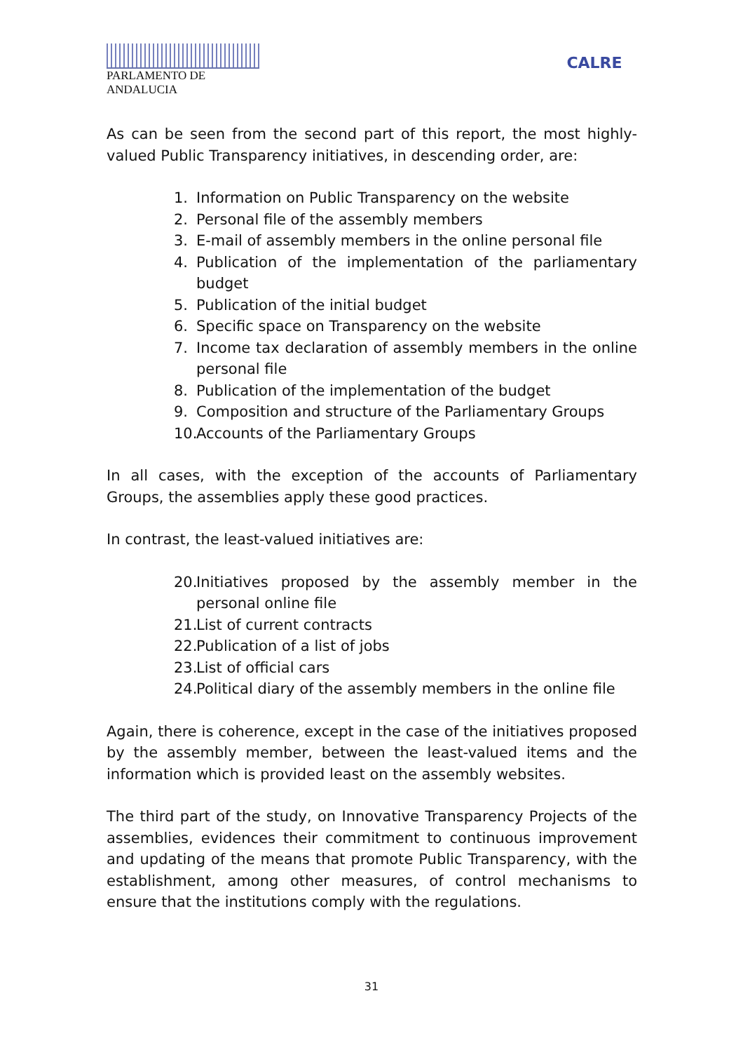PARLAMENTO DE ANDALUCIA
CALRE
As can be seen from the second part of this report, the most highly-valued Public Transparency initiatives, in descending order, are:
1. Information on Public Transparency on the website
2. Personal file of the assembly members
3. E-mail of assembly members in the online personal file
4. Publication of the implementation of the parliamentary budget
5. Publication of the initial budget
6. Specific space on Transparency on the website
7. Income tax declaration of assembly members in the online personal file
8. Publication of the implementation of the budget
9. Composition and structure of the Parliamentary Groups
10. Accounts of the Parliamentary Groups
In all cases, with the exception of the accounts of Parliamentary Groups, the assemblies apply these good practices.
In contrast, the least-valued initiatives are:
20. Initiatives proposed by the assembly member in the personal online file
21. List of current contracts
22. Publication of a list of jobs
23. List of official cars
24. Political diary of the assembly members in the online file
Again, there is coherence, except in the case of the initiatives proposed by the assembly member, between the least-valued items and the information which is provided least on the assembly websites.
The third part of the study, on Innovative Transparency Projects of the assemblies, evidences their commitment to continuous improvement and updating of the means that promote Public Transparency, with the establishment, among other measures, of control mechanisms to ensure that the institutions comply with the regulations.
31